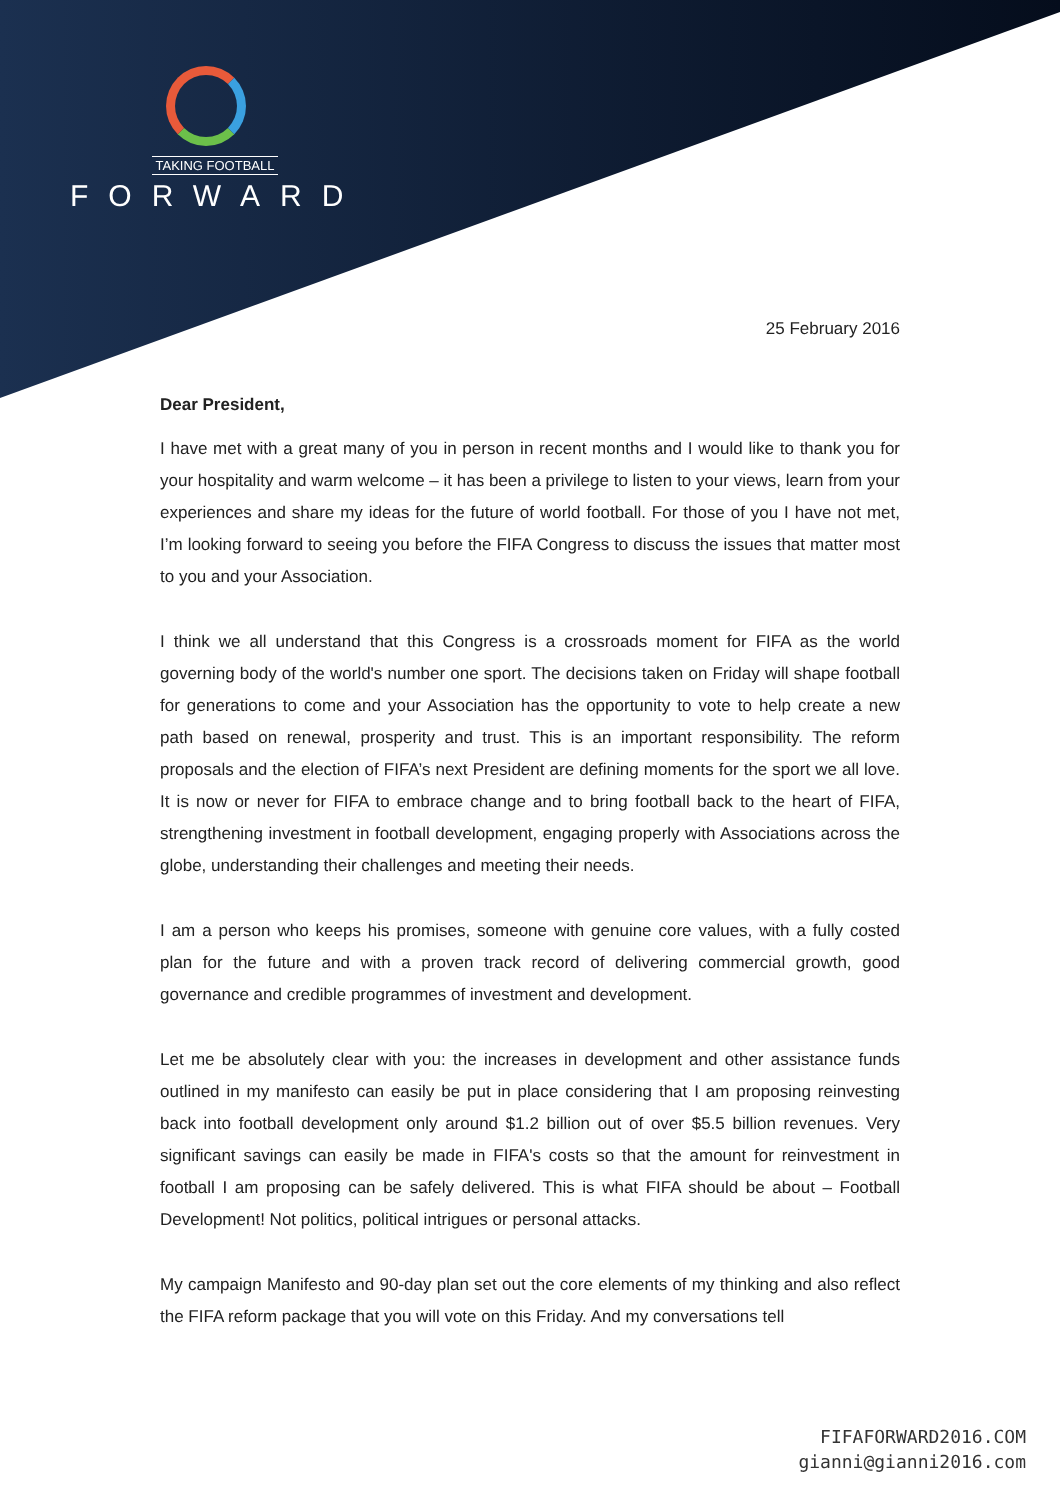TAKING FOOTBALL
FORWARD
25 February 2016
Dear President,
I have met with a great many of you in person in recent months and I would like to thank you for your hospitality and warm welcome – it has been a privilege to listen to your views, learn from your experiences and share my ideas for the future of world football. For those of you I have not met, I’m looking forward to seeing you before the FIFA Congress to discuss the issues that matter most to you and your Association.
I think we all understand that this Congress is a crossroads moment for FIFA as the world governing body of the world's number one sport. The decisions taken on Friday will shape football for generations to come and your Association has the opportunity to vote to help create a new path based on renewal, prosperity and trust. This is an important responsibility. The reform proposals and the election of FIFA’s next President are defining moments for the sport we all love. It is now or never for FIFA to embrace change and to bring football back to the heart of FIFA, strengthening investment in football development, engaging properly with Associations across the globe, understanding their challenges and meeting their needs.
I am a person who keeps his promises, someone with genuine core values, with a fully costed plan for the future and with a proven track record of delivering commercial growth, good governance and credible programmes of investment and development.
Let me be absolutely clear with you: the increases in development and other assistance funds outlined in my manifesto can easily be put in place considering that I am proposing reinvesting back into football development only around $1.2 billion out of over $5.5 billion revenues. Very significant savings can easily be made in FIFA's costs so that the amount for reinvestment in football I am proposing can be safely delivered. This is what FIFA should be about – Football Development! Not politics, political intrigues or personal attacks.
My campaign Manifesto and 90-day plan set out the core elements of my thinking and also reflect the FIFA reform package that you will vote on this Friday. And my conversations tell
FIFAFORWARD2016.COM
gianni@gianni2016.com